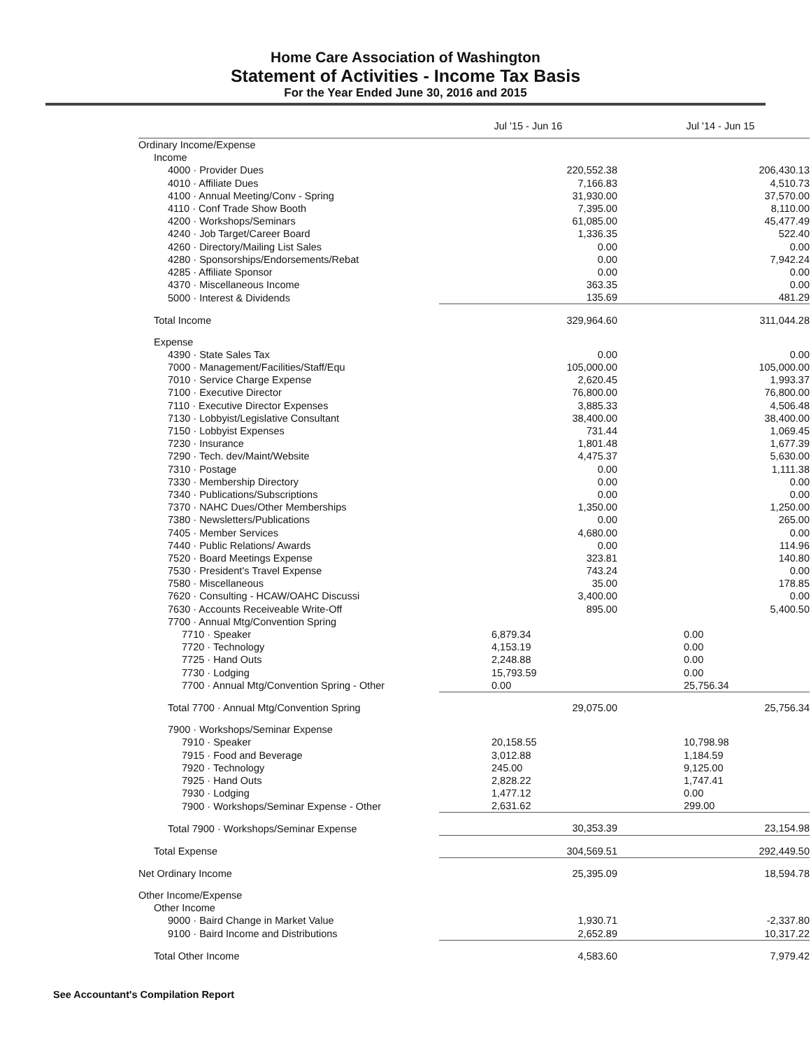Home Care Association of Washington
Statement of Activities - Income Tax Basis
For the Year Ended June 30, 2016 and 2015
| | Jul '15 - Jun 16 | Jul '14 - Jun 15 |
| --- | --- | --- |
| Ordinary Income/Expense | | |
| Income | | |
| 4000 · Provider Dues | 220,552.38 | 206,430.13 |
| 4010 · Affiliate Dues | 7,166.83 | 4,510.73 |
| 4100 · Annual Meeting/Conv - Spring | 31,930.00 | 37,570.00 |
| 4110 · Conf Trade Show Booth | 7,395.00 | 8,110.00 |
| 4200 · Workshops/Seminars | 61,085.00 | 45,477.49 |
| 4240 · Job Target/Career Board | 1,336.35 | 522.40 |
| 4260 · Directory/Mailing List Sales | 0.00 | 0.00 |
| 4280 · Sponsorships/Endorsements/Rebat | 0.00 | 7,942.24 |
| 4285 · Affiliate Sponsor | 0.00 | 0.00 |
| 4370 · Miscellaneous Income | 363.35 | 0.00 |
| 5000 · Interest & Dividends | 135.69 | 481.29 |
| Total Income | 329,964.60 | 311,044.28 |
| Expense | | |
| 4390 · State Sales Tax | 0.00 | 0.00 |
| 7000 · Management/Facilities/Staff/Equ | 105,000.00 | 105,000.00 |
| 7010 · Service Charge Expense | 2,620.45 | 1,993.37 |
| 7100 · Executive Director | 76,800.00 | 76,800.00 |
| 7110 · Executive Director Expenses | 3,885.33 | 4,506.48 |
| 7130 · Lobbyist/Legislative Consultant | 38,400.00 | 38,400.00 |
| 7150 · Lobbyist Expenses | 731.44 | 1,069.45 |
| 7230 · Insurance | 1,801.48 | 1,677.39 |
| 7290 · Tech. dev/Maint/Website | 4,475.37 | 5,630.00 |
| 7310 · Postage | 0.00 | 1,111.38 |
| 7330 · Membership Directory | 0.00 | 0.00 |
| 7340 · Publications/Subscriptions | 0.00 | 0.00 |
| 7370 · NAHC Dues/Other Memberships | 1,350.00 | 1,250.00 |
| 7380 · Newsletters/Publications | 0.00 | 265.00 |
| 7405 · Member Services | 4,680.00 | 0.00 |
| 7440 · Public Relations/ Awards | 0.00 | 114.96 |
| 7520 · Board Meetings Expense | 323.81 | 140.80 |
| 7530 · President's Travel Expense | 743.24 | 0.00 |
| 7580 · Miscellaneous | 35.00 | 178.85 |
| 7620 · Consulting - HCAW/OAHC Discussi | 3,400.00 | 0.00 |
| 7630 · Accounts Receiveable Write-Off | 895.00 | 5,400.50 |
| 7700 · Annual Mtg/Convention Spring | | |
| 7710 · Speaker | 6,879.34 | 0.00 |
| 7720 · Technology | 4,153.19 | 0.00 |
| 7725 · Hand Outs | 2,248.88 | 0.00 |
| 7730 · Lodging | 15,793.59 | 0.00 |
| 7700 · Annual Mtg/Convention Spring - Other | 0.00 | 25,756.34 |
| Total 7700 · Annual Mtg/Convention Spring | 29,075.00 | 25,756.34 |
| 7900 · Workshops/Seminar Expense | | |
| 7910 · Speaker | 20,158.55 | 10,798.98 |
| 7915 · Food and Beverage | 3,012.88 | 1,184.59 |
| 7920 · Technology | 245.00 | 9,125.00 |
| 7925 · Hand Outs | 2,828.22 | 1,747.41 |
| 7930 · Lodging | 1,477.12 | 0.00 |
| 7900 · Workshops/Seminar Expense - Other | 2,631.62 | 299.00 |
| Total 7900 · Workshops/Seminar Expense | 30,353.39 | 23,154.98 |
| Total Expense | 304,569.51 | 292,449.50 |
| Net Ordinary Income | 25,395.09 | 18,594.78 |
| Other Income/Expense | | |
| Other Income | | |
| 9000 · Baird Change in Market Value | 1,930.71 | -2,337.80 |
| 9100 · Baird Income and Distributions | 2,652.89 | 10,317.22 |
| Total Other Income | 4,583.60 | 7,979.42 |
See Accountant's Compilation Report